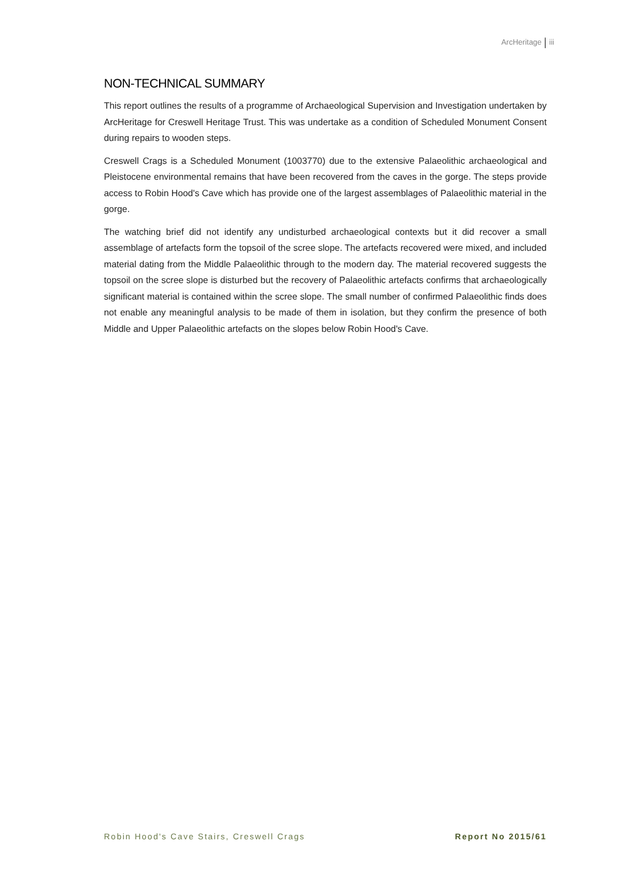ArcHeritage iii
NON-TECHNICAL SUMMARY
This report outlines the results of a programme of Archaeological Supervision and Investigation undertaken by ArcHeritage for Creswell Heritage Trust. This was undertake as a condition of Scheduled Monument Consent during repairs to wooden steps.
Creswell Crags is a Scheduled Monument (1003770) due to the extensive Palaeolithic archaeological and Pleistocene environmental remains that have been recovered from the caves in the gorge. The steps provide access to Robin Hood's Cave which has provide one of the largest assemblages of Palaeolithic material in the gorge.
The watching brief did not identify any undisturbed archaeological contexts but it did recover a small assemblage of artefacts form the topsoil of the scree slope. The artefacts recovered were mixed, and included material dating from the Middle Palaeolithic through to the modern day. The material recovered suggests the topsoil on the scree slope is disturbed but the recovery of Palaeolithic artefacts confirms that archaeologically significant material is contained within the scree slope. The small number of confirmed Palaeolithic finds does not enable any meaningful analysis to be made of them in isolation, but they confirm the presence of both Middle and Upper Palaeolithic artefacts on the slopes below Robin Hood's Cave.
Robin Hood's Cave Stairs, Creswell Crags Report No 2015/61